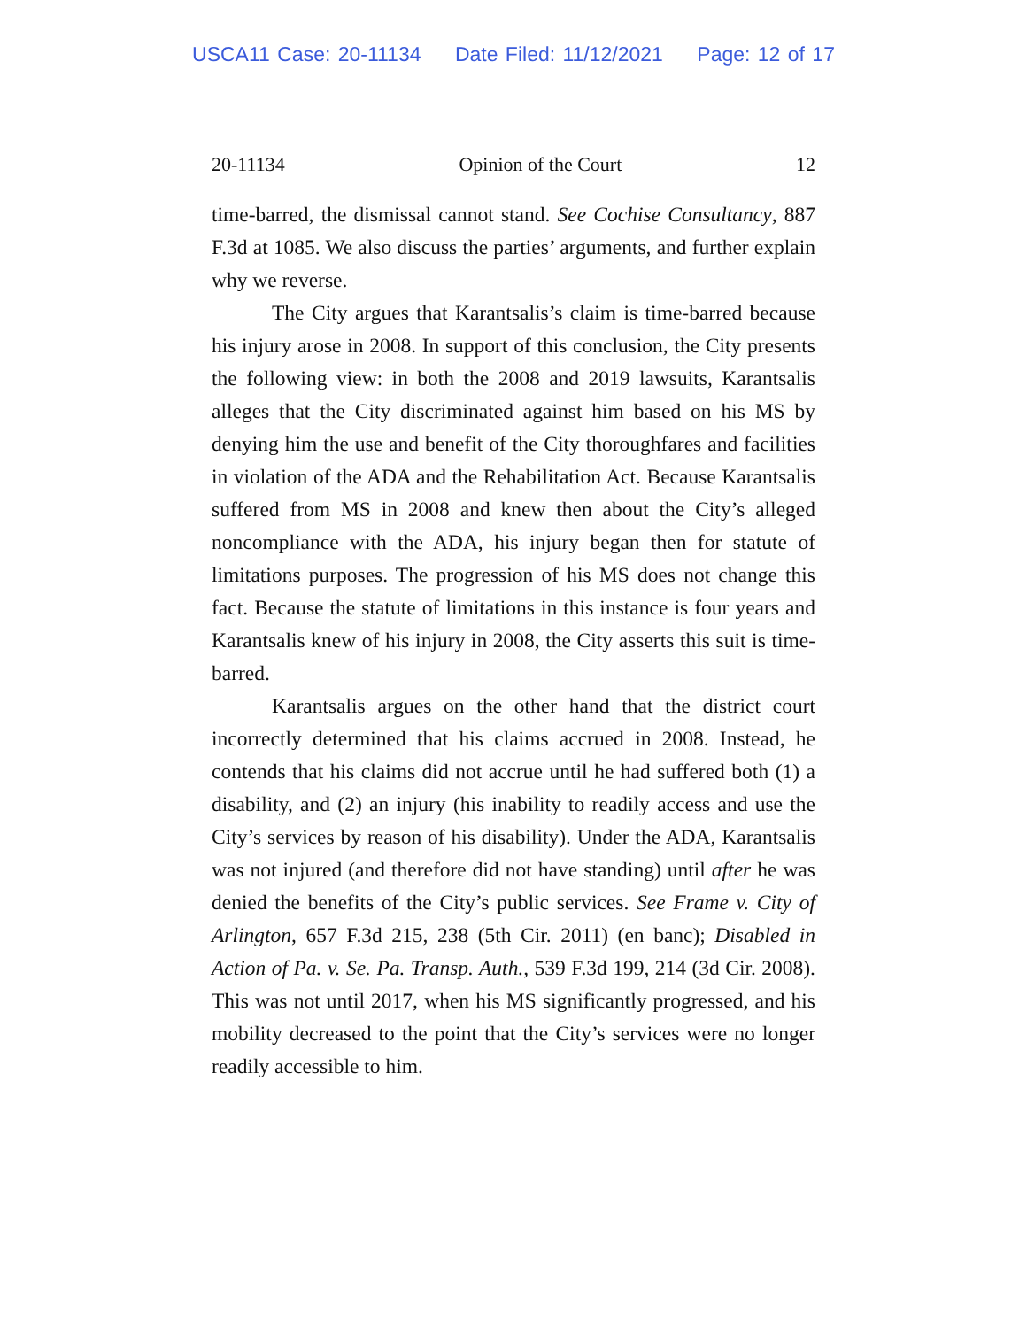USCA11 Case: 20-11134 Date Filed: 11/12/2021 Page: 12 of 17
20-11134 Opinion of the Court 12
time-barred, the dismissal cannot stand. See Cochise Consultancy, 887 F.3d at 1085. We also discuss the parties’ arguments, and further explain why we reverse.
The City argues that Karantsalis’s claim is time-barred because his injury arose in 2008. In support of this conclusion, the City presents the following view: in both the 2008 and 2019 lawsuits, Karantsalis alleges that the City discriminated against him based on his MS by denying him the use and benefit of the City thoroughfares and facilities in violation of the ADA and the Rehabilitation Act. Because Karantsalis suffered from MS in 2008 and knew then about the City’s alleged noncompliance with the ADA, his injury began then for statute of limitations purposes. The progression of his MS does not change this fact. Because the statute of limitations in this instance is four years and Karantsalis knew of his injury in 2008, the City asserts this suit is time-barred.
Karantsalis argues on the other hand that the district court incorrectly determined that his claims accrued in 2008. Instead, he contends that his claims did not accrue until he had suffered both (1) a disability, and (2) an injury (his inability to readily access and use the City’s services by reason of his disability). Under the ADA, Karantsalis was not injured (and therefore did not have standing) until after he was denied the benefits of the City’s public services. See Frame v. City of Arlington, 657 F.3d 215, 238 (5th Cir. 2011) (en banc); Disabled in Action of Pa. v. Se. Pa. Transp. Auth., 539 F.3d 199, 214 (3d Cir. 2008). This was not until 2017, when his MS significantly progressed, and his mobility decreased to the point that the City’s services were no longer readily accessible to him.